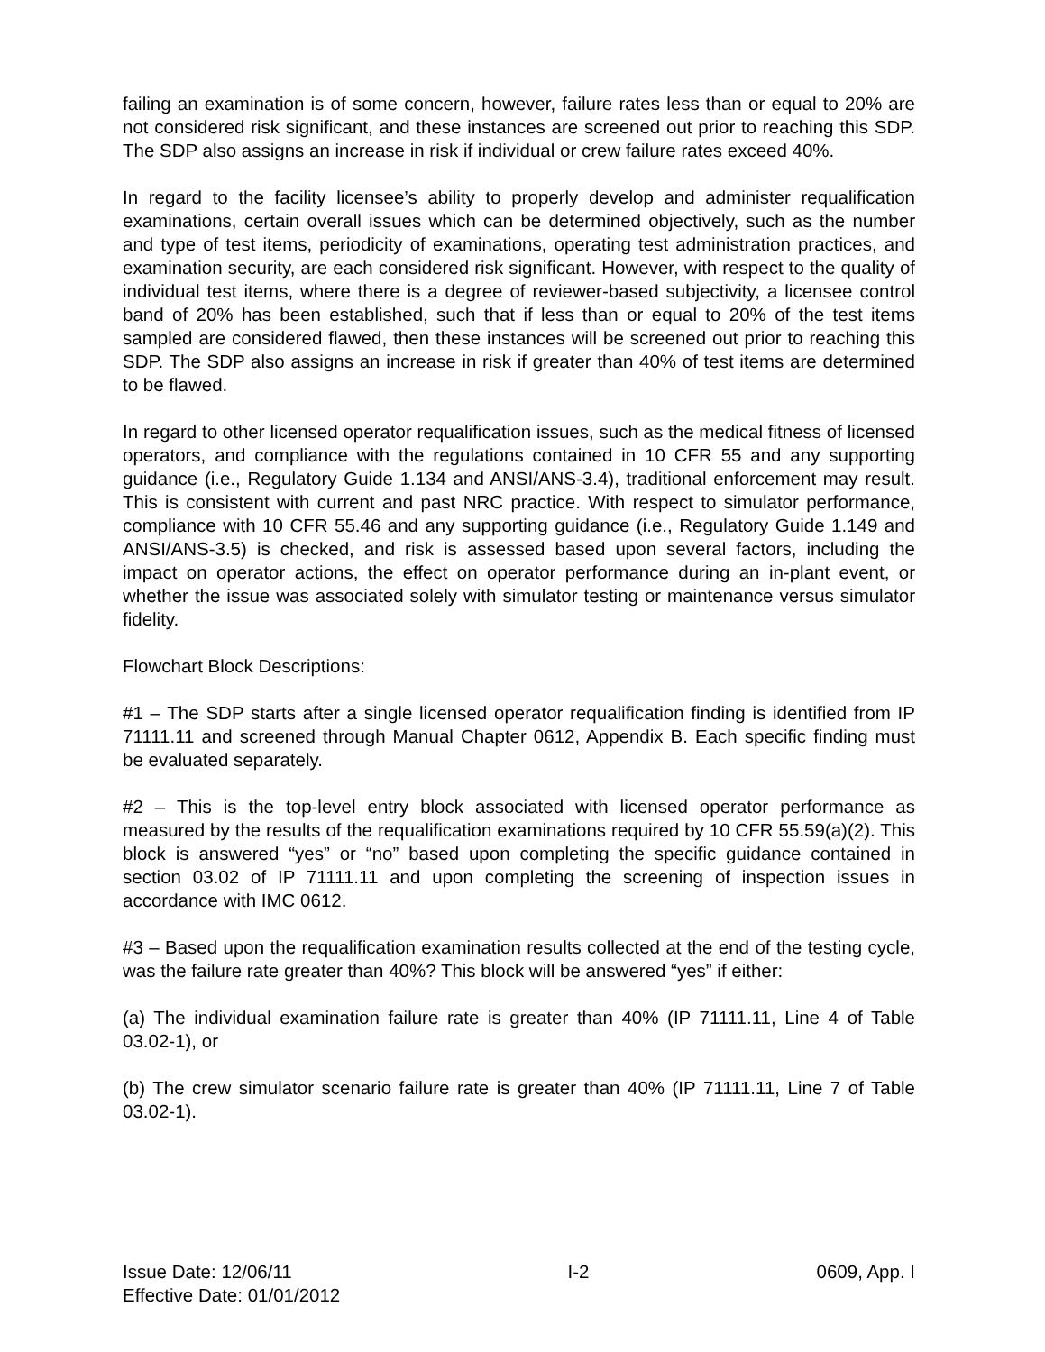failing an examination is of some concern, however, failure rates less than or equal to 20% are not considered risk significant, and these instances are screened out prior to reaching this SDP. The SDP also assigns an increase in risk if individual or crew failure rates exceed 40%.
In regard to the facility licensee’s ability to properly develop and administer requalification examinations, certain overall issues which can be determined objectively, such as the number and type of test items, periodicity of examinations, operating test administration practices, and examination security, are each considered risk significant. However, with respect to the quality of individual test items, where there is a degree of reviewer-based subjectivity, a licensee control band of 20% has been established, such that if less than or equal to 20% of the test items sampled are considered flawed, then these instances will be screened out prior to reaching this SDP. The SDP also assigns an increase in risk if greater than 40% of test items are determined to be flawed.
In regard to other licensed operator requalification issues, such as the medical fitness of licensed operators, and compliance with the regulations contained in 10 CFR 55 and any supporting guidance (i.e., Regulatory Guide 1.134 and ANSI/ANS-3.4), traditional enforcement may result. This is consistent with current and past NRC practice. With respect to simulator performance, compliance with 10 CFR 55.46 and any supporting guidance (i.e., Regulatory Guide 1.149 and ANSI/ANS-3.5) is checked, and risk is assessed based upon several factors, including the impact on operator actions, the effect on operator performance during an in-plant event, or whether the issue was associated solely with simulator testing or maintenance versus simulator fidelity.
Flowchart Block Descriptions:
#1 – The SDP starts after a single licensed operator requalification finding is identified from IP 71111.11 and screened through Manual Chapter 0612, Appendix B. Each specific finding must be evaluated separately.
#2 – This is the top-level entry block associated with licensed operator performance as measured by the results of the requalification examinations required by 10 CFR 55.59(a)(2). This block is answered “yes” or “no” based upon completing the specific guidance contained in section 03.02 of IP 71111.11 and upon completing the screening of inspection issues in accordance with IMC 0612.
#3 – Based upon the requalification examination results collected at the end of the testing cycle, was the failure rate greater than 40%? This block will be answered “yes” if either:
(a) The individual examination failure rate is greater than 40% (IP 71111.11, Line 4 of Table 03.02-1), or
(b) The crew simulator scenario failure rate is greater than 40% (IP 71111.11, Line 7 of Table 03.02-1).
Issue Date: 12/06/11
Effective Date: 01/01/2012
I-2 0609, App. I